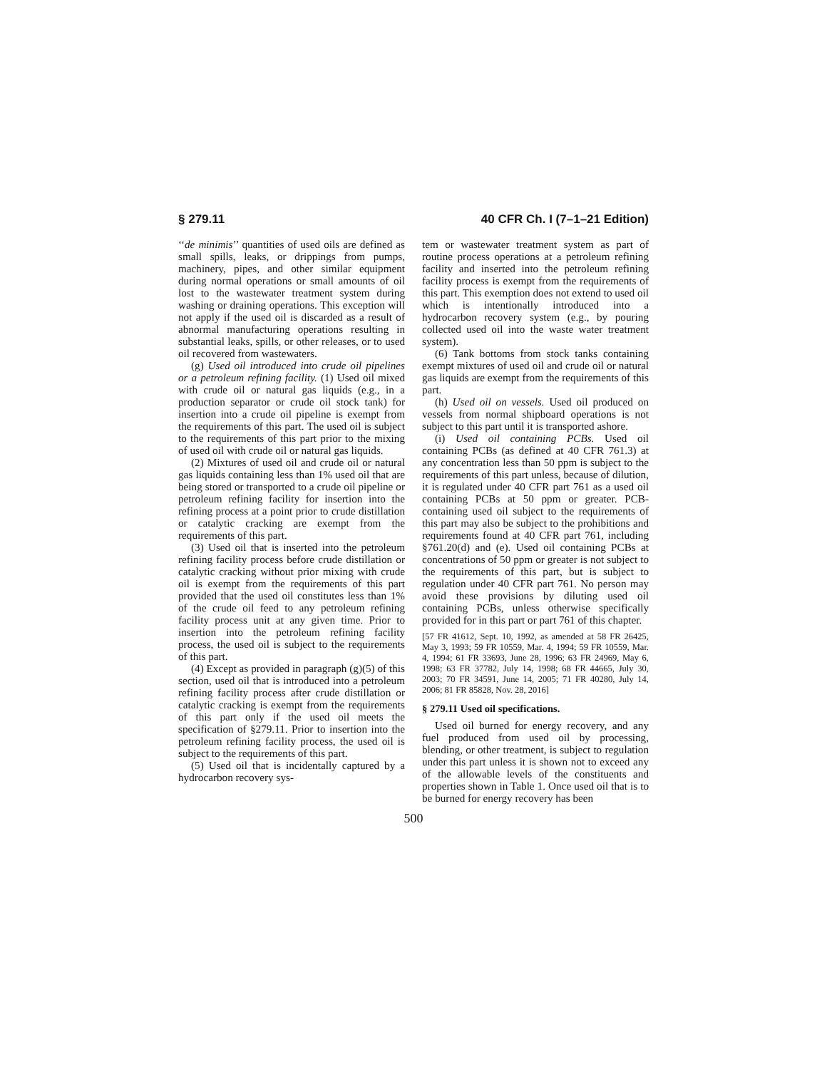§ 279.11 40 CFR Ch. I (7–1–21 Edition)
‘‘de minimis’’ quantities of used oils are defined as small spills, leaks, or drippings from pumps, machinery, pipes, and other similar equipment during normal operations or small amounts of oil lost to the wastewater treatment system during washing or draining operations. This exception will not apply if the used oil is discarded as a result of abnormal manufacturing operations resulting in substantial leaks, spills, or other releases, or to used oil recovered from wastewaters.
(g) Used oil introduced into crude oil pipelines or a petroleum refining facility. (1) Used oil mixed with crude oil or natural gas liquids (e.g., in a production separator or crude oil stock tank) for insertion into a crude oil pipeline is exempt from the requirements of this part. The used oil is subject to the requirements of this part prior to the mixing of used oil with crude oil or natural gas liquids.
(2) Mixtures of used oil and crude oil or natural gas liquids containing less than 1% used oil that are being stored or transported to a crude oil pipeline or petroleum refining facility for insertion into the refining process at a point prior to crude distillation or catalytic cracking are exempt from the requirements of this part.
(3) Used oil that is inserted into the petroleum refining facility process before crude distillation or catalytic cracking without prior mixing with crude oil is exempt from the requirements of this part provided that the used oil constitutes less than 1% of the crude oil feed to any petroleum refining facility process unit at any given time. Prior to insertion into the petroleum refining facility process, the used oil is subject to the requirements of this part.
(4) Except as provided in paragraph (g)(5) of this section, used oil that is introduced into a petroleum refining facility process after crude distillation or catalytic cracking is exempt from the requirements of this part only if the used oil meets the specification of §279.11. Prior to insertion into the petroleum refining facility process, the used oil is subject to the requirements of this part.
(5) Used oil that is incidentally captured by a hydrocarbon recovery sys-
tem or wastewater treatment system as part of routine process operations at a petroleum refining facility and inserted into the petroleum refining facility process is exempt from the requirements of this part. This exemption does not extend to used oil which is intentionally introduced into a hydrocarbon recovery system (e.g., by pouring collected used oil into the waste water treatment system).
(6) Tank bottoms from stock tanks containing exempt mixtures of used oil and crude oil or natural gas liquids are exempt from the requirements of this part.
(h) Used oil on vessels. Used oil produced on vessels from normal shipboard operations is not subject to this part until it is transported ashore.
(i) Used oil containing PCBs. Used oil containing PCBs (as defined at 40 CFR 761.3) at any concentration less than 50 ppm is subject to the requirements of this part unless, because of dilution, it is regulated under 40 CFR part 761 as a used oil containing PCBs at 50 ppm or greater. PCB-containing used oil subject to the requirements of this part may also be subject to the prohibitions and requirements found at 40 CFR part 761, including §761.20(d) and (e). Used oil containing PCBs at concentrations of 50 ppm or greater is not subject to the requirements of this part, but is subject to regulation under 40 CFR part 761. No person may avoid these provisions by diluting used oil containing PCBs, unless otherwise specifically provided for in this part or part 761 of this chapter.
[57 FR 41612, Sept. 10, 1992, as amended at 58 FR 26425, May 3, 1993; 59 FR 10559, Mar. 4, 1994; 59 FR 10559, Mar. 4, 1994; 61 FR 33693, June 28, 1996; 63 FR 24969, May 6, 1998; 63 FR 37782, July 14, 1998; 68 FR 44665, July 30, 2003; 70 FR 34591, June 14, 2005; 71 FR 40280, July 14, 2006; 81 FR 85828, Nov. 28, 2016]
§ 279.11 Used oil specifications.
Used oil burned for energy recovery, and any fuel produced from used oil by processing, blending, or other treatment, is subject to regulation under this part unless it is shown not to exceed any of the allowable levels of the constituents and properties shown in Table 1. Once used oil that is to be burned for energy recovery has been
500